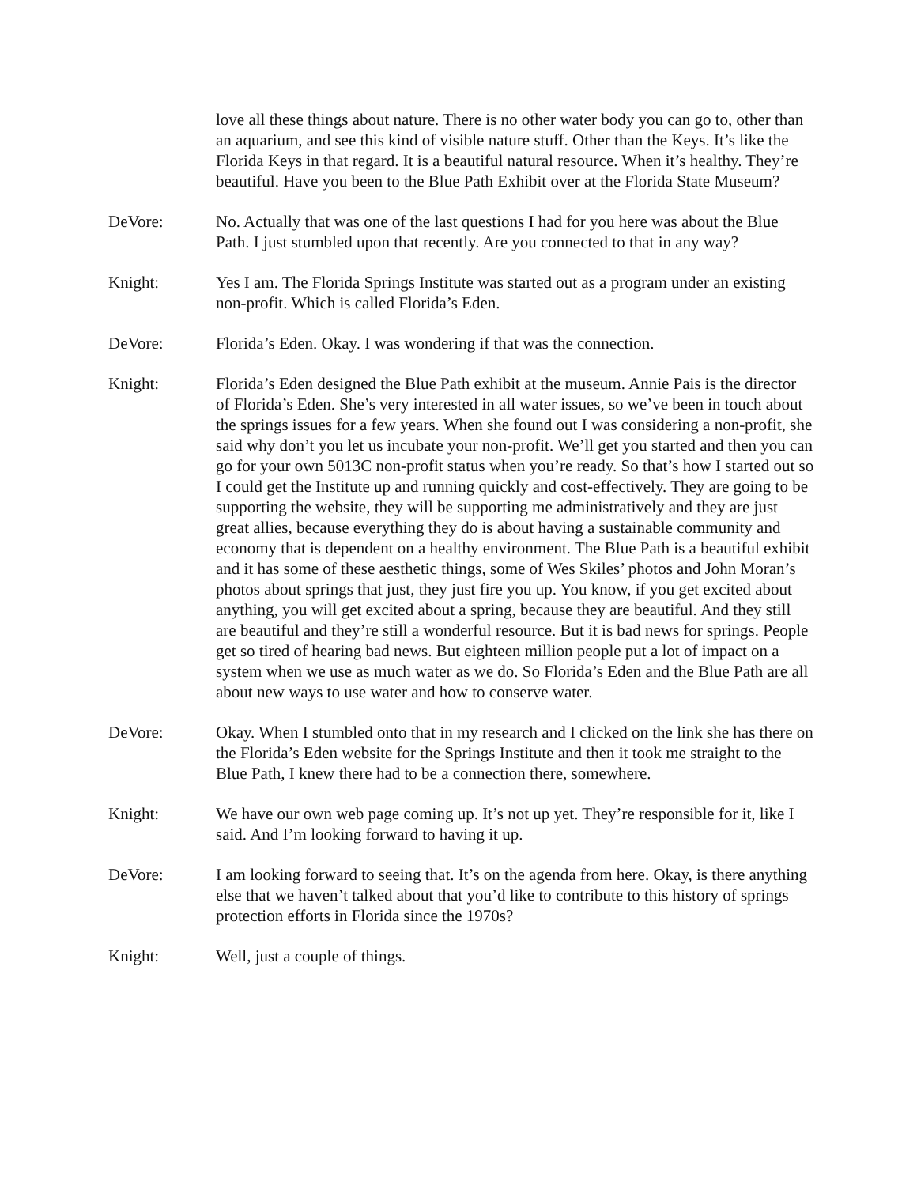love all these things about nature. There is no other water body you can go to, other than an aquarium, and see this kind of visible nature stuff. Other than the Keys. It’s like the Florida Keys in that regard. It is a beautiful natural resource. When it’s healthy. They’re beautiful. Have you been to the Blue Path Exhibit over at the Florida State Museum?
DeVore: No. Actually that was one of the last questions I had for you here was about the Blue Path. I just stumbled upon that recently. Are you connected to that in any way?
Knight: Yes I am. The Florida Springs Institute was started out as a program under an existing non-profit. Which is called Florida’s Eden.
DeVore: Florida’s Eden. Okay. I was wondering if that was the connection.
Knight: Florida’s Eden designed the Blue Path exhibit at the museum. Annie Pais is the director of Florida’s Eden. She’s very interested in all water issues, so we’ve been in touch about the springs issues for a few years. When she found out I was considering a non-profit, she said why don’t you let us incubate your non-profit. We’ll get you started and then you can go for your own 5013C non-profit status when you’re ready. So that’s how I started out so I could get the Institute up and running quickly and cost-effectively. They are going to be supporting the website, they will be supporting me administratively and they are just great allies, because everything they do is about having a sustainable community and economy that is dependent on a healthy environment. The Blue Path is a beautiful exhibit and it has some of these aesthetic things, some of Wes Skiles’ photos and John Moran’s photos about springs that just, they just fire you up. You know, if you get excited about anything, you will get excited about a spring, because they are beautiful. And they still are beautiful and they’re still a wonderful resource. But it is bad news for springs. People get so tired of hearing bad news. But eighteen million people put a lot of impact on a system when we use as much water as we do. So Florida’s Eden and the Blue Path are all about new ways to use water and how to conserve water.
DeVore: Okay. When I stumbled onto that in my research and I clicked on the link she has there on the Florida’s Eden website for the Springs Institute and then it took me straight to the Blue Path, I knew there had to be a connection there, somewhere.
Knight: We have our own web page coming up. It’s not up yet. They’re responsible for it, like I said. And I’m looking forward to having it up.
DeVore: I am looking forward to seeing that. It’s on the agenda from here. Okay, is there anything else that we haven’t talked about that you’d like to contribute to this history of springs protection efforts in Florida since the 1970s?
Knight: Well, just a couple of things.